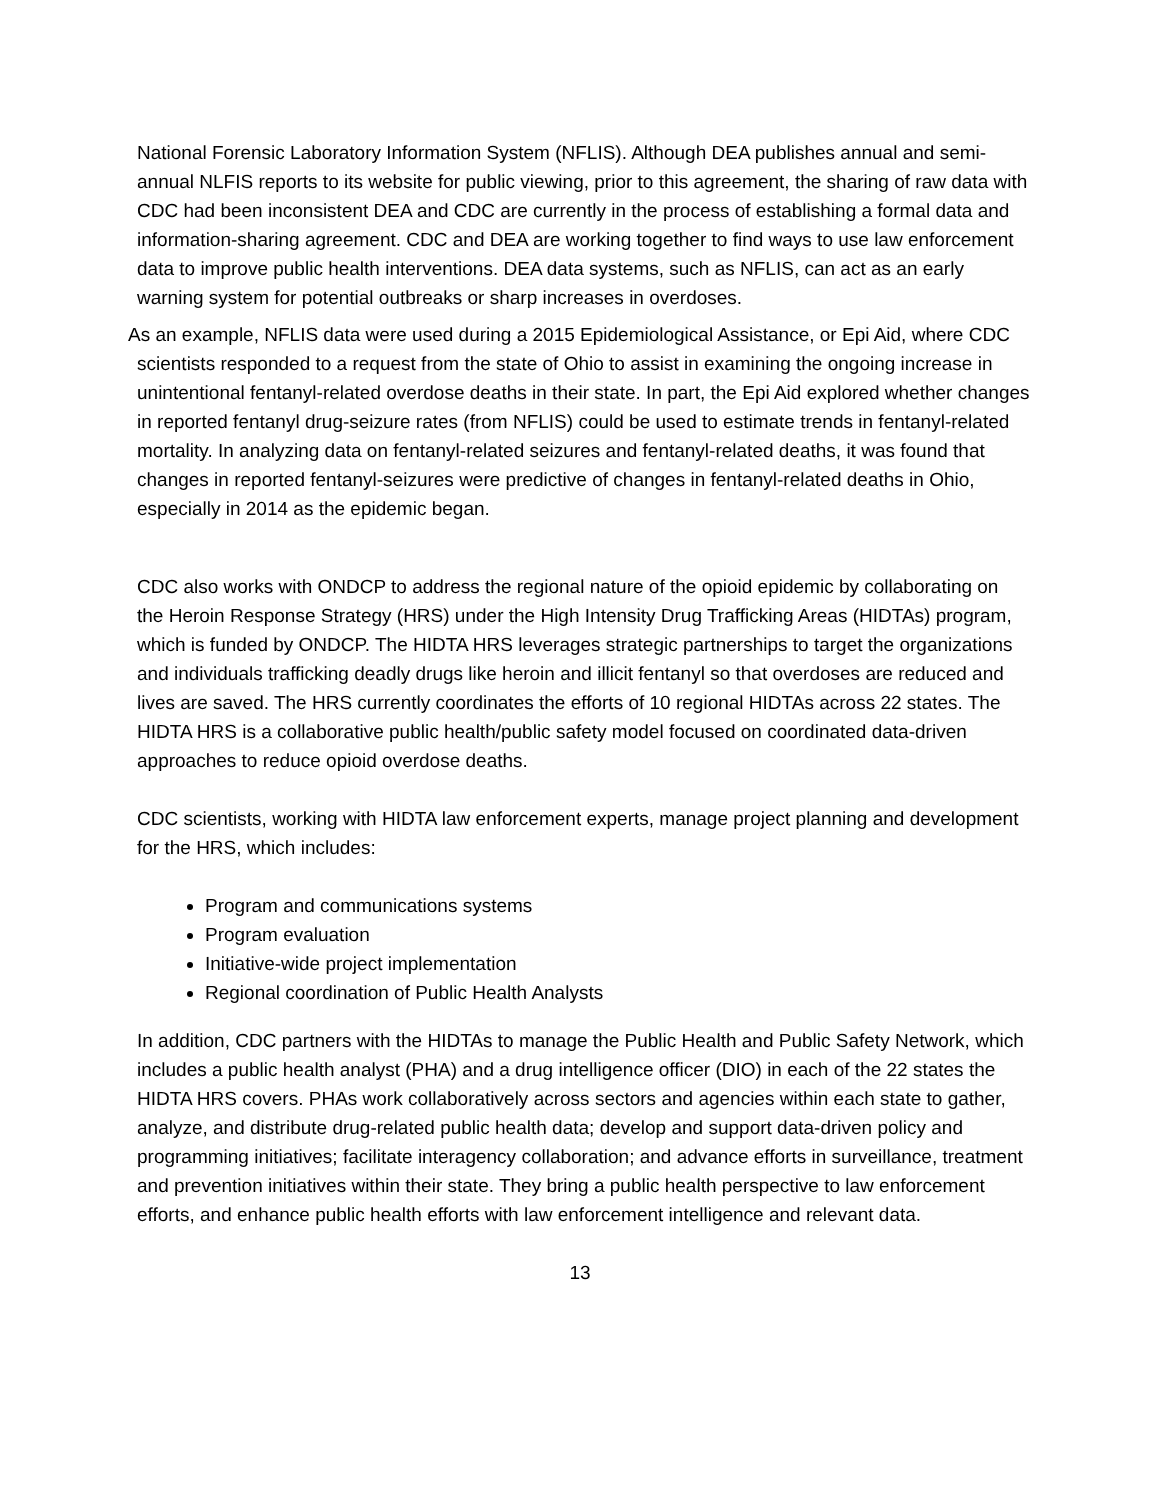National Forensic Laboratory Information System (NFLIS). Although DEA publishes annual and semi-annual NLFIS reports to its website for public viewing, prior to this agreement, the sharing of raw data with CDC had been inconsistent DEA and CDC are currently in the process of establishing a formal data and information-sharing agreement. CDC and DEA are working together to find ways to use law enforcement data to improve public health interventions. DEA data systems, such as NFLIS, can act as an early warning system for potential outbreaks or sharp increases in overdoses.
As an example, NFLIS data were used during a 2015 Epidemiological Assistance, or Epi Aid, where CDC scientists responded to a request from the state of Ohio to assist in examining the ongoing increase in unintentional fentanyl-related overdose deaths in their state. In part, the Epi Aid explored whether changes in reported fentanyl drug-seizure rates (from NFLIS) could be used to estimate trends in fentanyl-related mortality. In analyzing data on fentanyl-related seizures and fentanyl-related deaths, it was found that changes in reported fentanyl-seizures were predictive of changes in fentanyl-related deaths in Ohio, especially in 2014 as the epidemic began.
CDC also works with ONDCP to address the regional nature of the opioid epidemic by collaborating on the Heroin Response Strategy (HRS) under the High Intensity Drug Trafficking Areas (HIDTAs) program, which is funded by ONDCP. The HIDTA HRS leverages strategic partnerships to target the organizations and individuals trafficking deadly drugs like heroin and illicit fentanyl so that overdoses are reduced and lives are saved. The HRS currently coordinates the efforts of 10 regional HIDTAs across 22 states. The HIDTA HRS is a collaborative public health/public safety model focused on coordinated data-driven approaches to reduce opioid overdose deaths.
CDC scientists, working with HIDTA law enforcement experts, manage project planning and development for the HRS, which includes:
Program and communications systems
Program evaluation
Initiative-wide project implementation
Regional coordination of Public Health Analysts
In addition, CDC partners with the HIDTAs to manage the Public Health and Public Safety Network, which includes a public health analyst (PHA) and a drug intelligence officer (DIO) in each of the 22 states the HIDTA HRS covers. PHAs work collaboratively across sectors and agencies within each state to gather, analyze, and distribute drug-related public health data; develop and support data-driven policy and programming initiatives; facilitate interagency collaboration; and advance efforts in surveillance, treatment and prevention initiatives within their state. They bring a public health perspective to law enforcement efforts, and enhance public health efforts with law enforcement intelligence and relevant data.
13